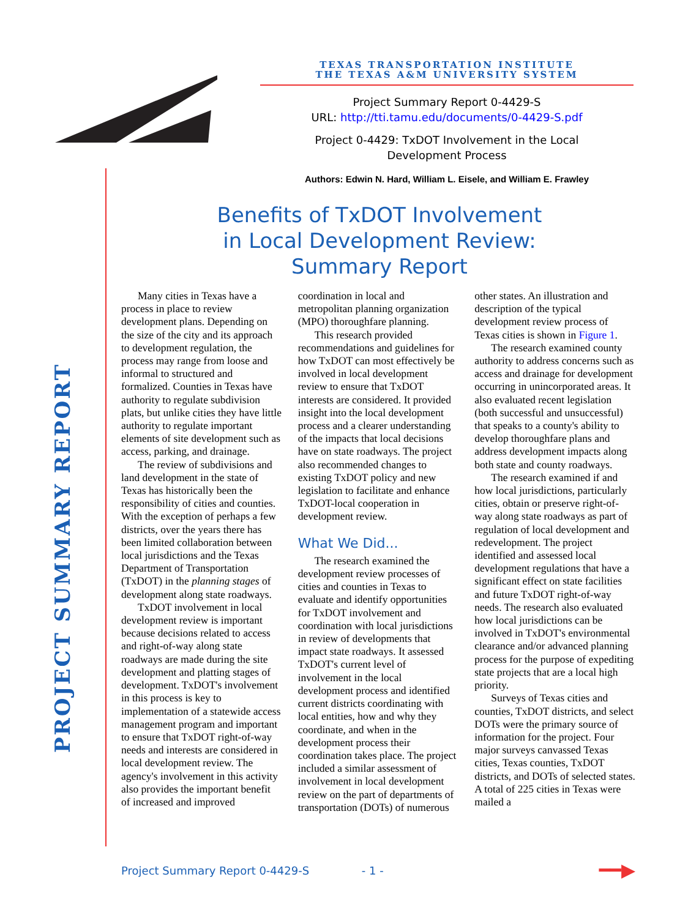PROJECT SUMMARY REPORT
TEXAS TRANSPORTATION INSTITUTE
THE TEXAS A&M UNIVERSITY SYSTEM
Project Summary Report 0-4429-S
URL: http://tti.tamu.edu/documents/0-4429-S.pdf
Project 0-4429: TxDOT Involvement in the Local
Development Process
Authors: Edwin N. Hard, William L. Eisele, and William E. Frawley
Benefits of TxDOT Involvement
in Local Development Review:
Summary Report
Many cities in Texas have a process in place to review development plans. Depending on the size of the city and its approach to development regulation, the process may range from loose and informal to structured and formalized. Counties in Texas have authority to regulate subdivision plats, but unlike cities they have little authority to regulate important elements of site development such as access, parking, and drainage.
The review of subdivisions and land development in the state of Texas has historically been the responsibility of cities and counties. With the exception of perhaps a few districts, over the years there has been limited collaboration between local jurisdictions and the Texas Department of Transportation (TxDOT) in the planning stages of development along state roadways.
TxDOT involvement in local development review is important because decisions related to access and right-of-way along state roadways are made during the site development and platting stages of development. TxDOT's involvement in this process is key to implementation of a statewide access management program and important to ensure that TxDOT right-of-way needs and interests are considered in local development review. The agency's involvement in this activity also provides the important benefit of increased and improved coordination in local and metropolitan planning organization (MPO) thoroughfare planning.
This research provided recommendations and guidelines for how TxDOT can most effectively be involved in local development review to ensure that TxDOT interests are considered. It provided insight into the local development process and a clearer understanding of the impacts that local decisions have on state roadways. The project also recommended changes to existing TxDOT policy and new legislation to facilitate and enhance TxDOT-local cooperation in development review.
What We Did...
The research examined the development review processes of cities and counties in Texas to evaluate and identify opportunities for TxDOT involvement and coordination with local jurisdictions in review of developments that impact state roadways. It assessed TxDOT's current level of involvement in the local development process and identified current districts coordinating with local entities, how and why they coordinate, and when in the development process their coordination takes place. The project included a similar assessment of involvement in local development review on the part of departments of transportation (DOTs) of numerous other states. An illustration and description of the typical development review process of Texas cities is shown in Figure 1.
The research examined county authority to address concerns such as access and drainage for development occurring in unincorporated areas. It also evaluated recent legislation (both successful and unsuccessful) that speaks to a county's ability to develop thoroughfare plans and address development impacts along both state and county roadways.
The research examined if and how local jurisdictions, particularly cities, obtain or preserve right-of-way along state roadways as part of regulation of local development and redevelopment. The project identified and assessed local development regulations that have a significant effect on state facilities and future TxDOT right-of-way needs. The research also evaluated how local jurisdictions can be involved in TxDOT's environmental clearance and/or advanced planning process for the purpose of expediting state projects that are a local high priority.
Surveys of Texas cities and counties, TxDOT districts, and select DOTs were the primary source of information for the project. Four major surveys canvassed Texas cities, Texas counties, TxDOT districts, and DOTs of selected states. A total of 225 cities in Texas were mailed a
Project Summary Report 0-4429-S - 1 - ━━▶